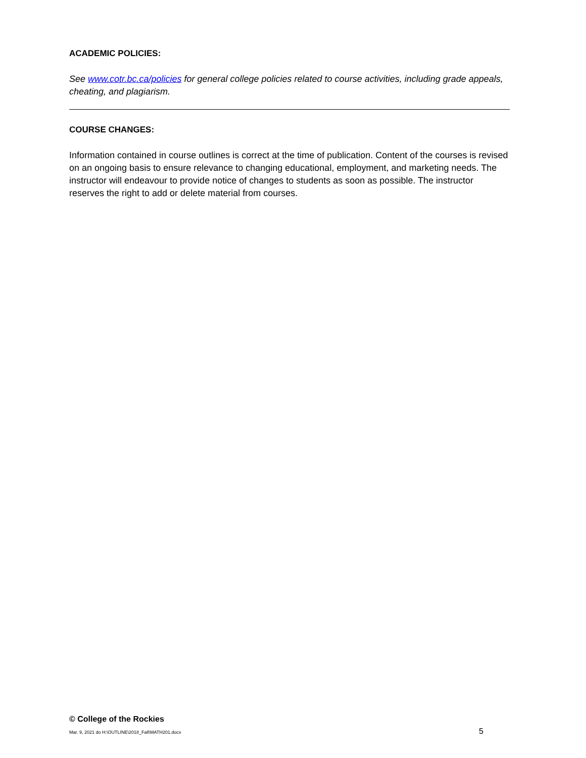ACADEMIC POLICIES:
See www.cotr.bc.ca/policies for general college policies related to course activities, including grade appeals, cheating, and plagiarism.
COURSE CHANGES:
Information contained in course outlines is correct at the time of publication. Content of the courses is revised on an ongoing basis to ensure relevance to changing educational, employment, and marketing needs. The instructor will endeavour to provide notice of changes to students as soon as possible. The instructor reserves the right to add or delete material from courses.
© College of the Rockies
Mar. 9, 2021 do H:\OUTLINE\2018_Fall\MATH201.docx 5